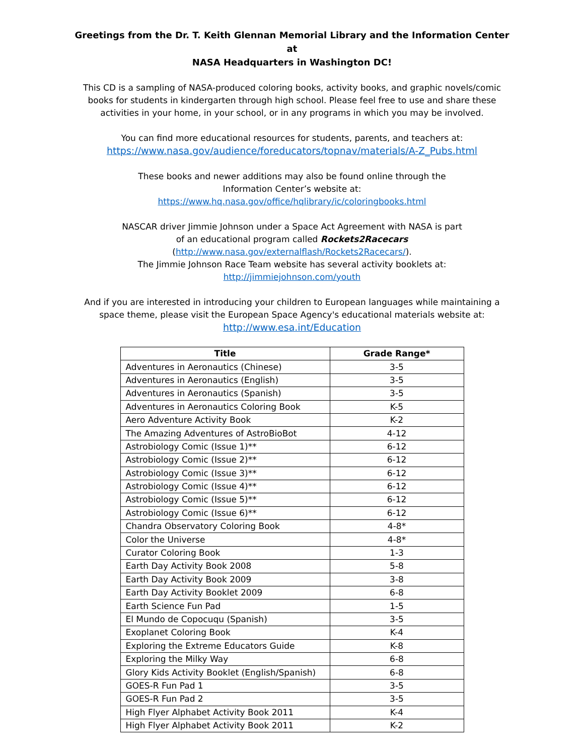Greetings from the Dr. T. Keith Glennan Memorial Library and the Information Center at
NASA Headquarters in Washington DC!
This CD is a sampling of NASA-produced coloring books, activity books, and graphic novels/comic books for students in kindergarten through high school. Please feel free to use and share these activities in your home, in your school, or in any programs in which you may be involved.
You can find more educational resources for students, parents, and teachers at:
https://www.nasa.gov/audience/foreducators/topnav/materials/A-Z_Pubs.html
These books and newer additions may also be found online through the
Information Center’s website at:
https://www.hq.nasa.gov/office/hqlibrary/ic/coloringbooks.html
NASCAR driver Jimmie Johnson under a Space Act Agreement with NASA is part
of an educational program called Rockets2Racecars
(http://www.nasa.gov/externalflash/Rockets2Racecars/).
The Jimmie Johnson Race Team website has several activity booklets at:
http://jimmiejohnson.com/youth
And if you are interested in introducing your children to European languages while maintaining a space theme, please visit the European Space Agency's educational materials website at:
http://www.esa.int/Education
| Title | Grade Range* |
| --- | --- |
| Adventures in Aeronautics (Chinese) | 3-5 |
| Adventures in Aeronautics (English) | 3-5 |
| Adventures in Aeronautics (Spanish) | 3-5 |
| Adventures in Aeronautics Coloring Book | K-5 |
| Aero Adventure Activity Book | K-2 |
| The Amazing Adventures of AstroBioBot | 4-12 |
| Astrobiology Comic (Issue 1)** | 6-12 |
| Astrobiology Comic (Issue 2)** | 6-12 |
| Astrobiology Comic (Issue 3)** | 6-12 |
| Astrobiology Comic (Issue 4)** | 6-12 |
| Astrobiology Comic (Issue 5)** | 6-12 |
| Astrobiology Comic (Issue 6)** | 6-12 |
| Chandra Observatory Coloring Book | 4-8* |
| Color the Universe | 4-8* |
| Curator Coloring Book | 1-3 |
| Earth Day Activity Book 2008 | 5-8 |
| Earth Day Activity Book 2009 | 3-8 |
| Earth Day Activity Booklet 2009 | 6-8 |
| Earth Science Fun Pad | 1-5 |
| El Mundo de Copocuqu (Spanish) | 3-5 |
| Exoplanet Coloring Book | K-4 |
| Exploring the Extreme Educators Guide | K-8 |
| Exploring the Milky Way | 6-8 |
| Glory Kids Activity Booklet (English/Spanish) | 6-8 |
| GOES-R Fun Pad 1 | 3-5 |
| GOES-R Fun Pad 2 | 3-5 |
| High Flyer Alphabet Activity Book 2011 | K-4 |
| High Flyer Alphabet Activity Book 2011 | K-2 |